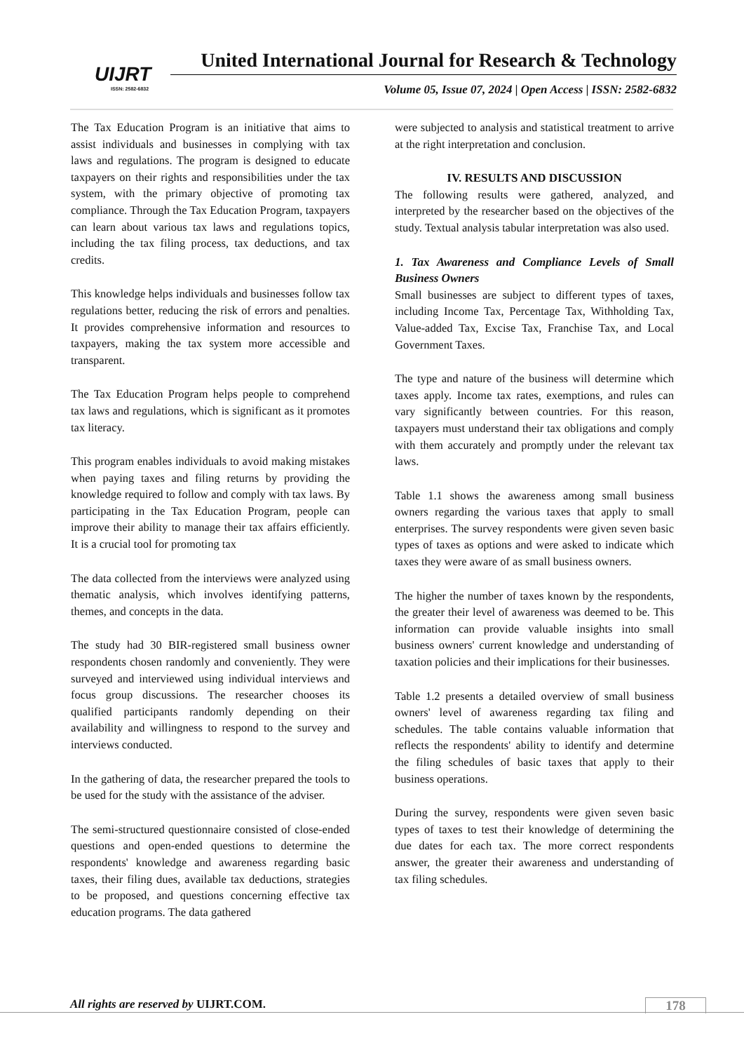UIJRT
ISSN: 2582-6832
United International Journal for Research & Technology
Volume 05, Issue 07, 2024 | Open Access | ISSN: 2582-6832
The Tax Education Program is an initiative that aims to assist individuals and businesses in complying with tax laws and regulations. The program is designed to educate taxpayers on their rights and responsibilities under the tax system, with the primary objective of promoting tax compliance. Through the Tax Education Program, taxpayers can learn about various tax laws and regulations topics, including the tax filing process, tax deductions, and tax credits.
This knowledge helps individuals and businesses follow tax regulations better, reducing the risk of errors and penalties. It provides comprehensive information and resources to taxpayers, making the tax system more accessible and transparent.
The Tax Education Program helps people to comprehend tax laws and regulations, which is significant as it promotes tax literacy.
This program enables individuals to avoid making mistakes when paying taxes and filing returns by providing the knowledge required to follow and comply with tax laws. By participating in the Tax Education Program, people can improve their ability to manage their tax affairs efficiently. It is a crucial tool for promoting tax
The data collected from the interviews were analyzed using thematic analysis, which involves identifying patterns, themes, and concepts in the data.
The study had 30 BIR-registered small business owner respondents chosen randomly and conveniently. They were surveyed and interviewed using individual interviews and focus group discussions. The researcher chooses its qualified participants randomly depending on their availability and willingness to respond to the survey and interviews conducted.
In the gathering of data, the researcher prepared the tools to be used for the study with the assistance of the adviser.
The semi-structured questionnaire consisted of close-ended questions and open-ended questions to determine the respondents' knowledge and awareness regarding basic taxes, their filing dues, available tax deductions, strategies to be proposed, and questions concerning effective tax education programs. The data gathered
were subjected to analysis and statistical treatment to arrive at the right interpretation and conclusion.
IV. RESULTS AND DISCUSSION
The following results were gathered, analyzed, and interpreted by the researcher based on the objectives of the study. Textual analysis tabular interpretation was also used.
1. Tax Awareness and Compliance Levels of Small Business Owners
Small businesses are subject to different types of taxes, including Income Tax, Percentage Tax, Withholding Tax, Value-added Tax, Excise Tax, Franchise Tax, and Local Government Taxes.
The type and nature of the business will determine which taxes apply. Income tax rates, exemptions, and rules can vary significantly between countries. For this reason, taxpayers must understand their tax obligations and comply with them accurately and promptly under the relevant tax laws.
Table 1.1 shows the awareness among small business owners regarding the various taxes that apply to small enterprises. The survey respondents were given seven basic types of taxes as options and were asked to indicate which taxes they were aware of as small business owners.
The higher the number of taxes known by the respondents, the greater their level of awareness was deemed to be. This information can provide valuable insights into small business owners' current knowledge and understanding of taxation policies and their implications for their businesses.
Table 1.2 presents a detailed overview of small business owners' level of awareness regarding tax filing and schedules. The table contains valuable information that reflects the respondents' ability to identify and determine the filing schedules of basic taxes that apply to their business operations.
During the survey, respondents were given seven basic types of taxes to test their knowledge of determining the due dates for each tax. The more correct respondents answer, the greater their awareness and understanding of tax filing schedules.
All rights are reserved by UIJRT.COM.
178